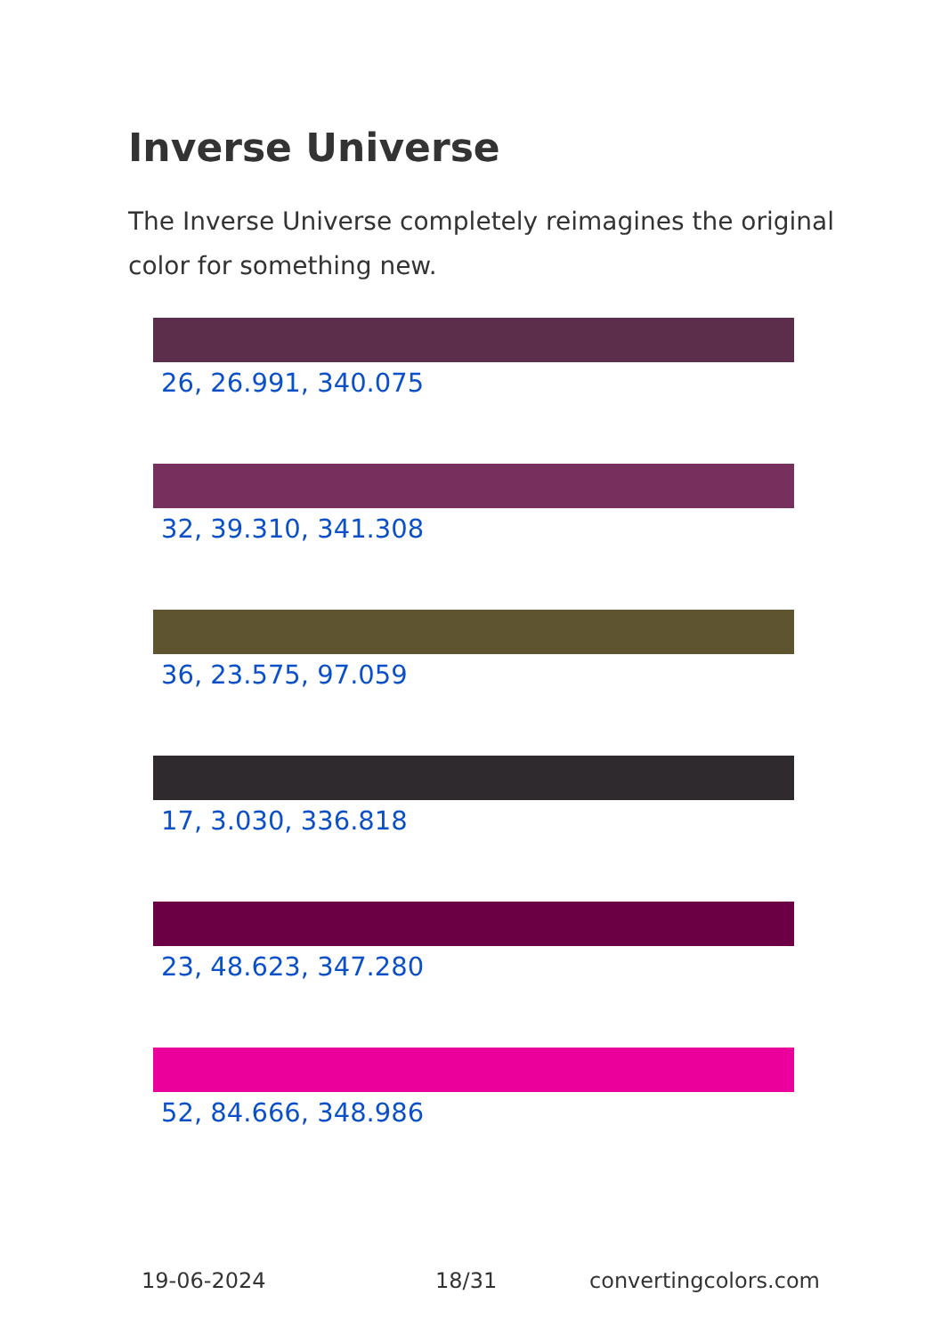Inverse Universe
The Inverse Universe completely reimagines the original color for something new.
26, 26.991, 340.075
32, 39.310, 341.308
36, 23.575, 97.059
17, 3.030, 336.818
23, 48.623, 347.280
52, 84.666, 348.986
19-06-2024 18/31 convertingcolors.com